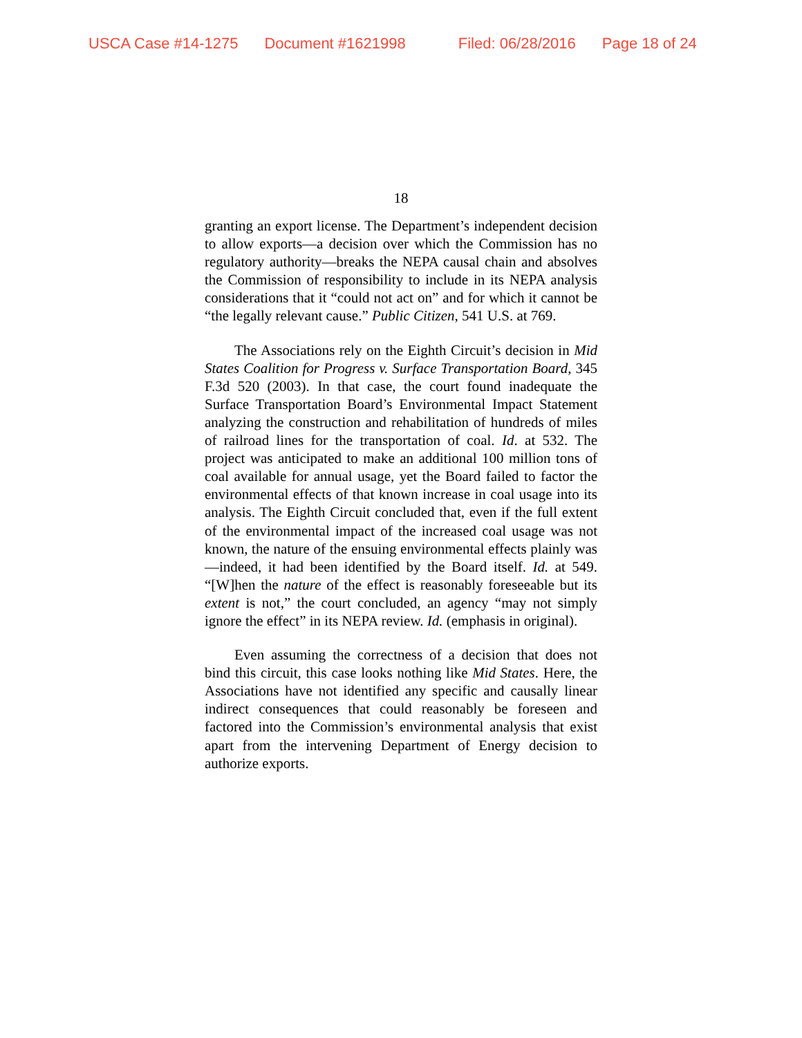USCA Case #14-1275 Document #1621998 Filed: 06/28/2016 Page 18 of 24
18
granting an export license. The Department’s independent decision to allow exports—a decision over which the Commission has no regulatory authority—breaks the NEPA causal chain and absolves the Commission of responsibility to include in its NEPA analysis considerations that it “could not act on” and for which it cannot be “the legally relevant cause.” Public Citizen, 541 U.S. at 769.
The Associations rely on the Eighth Circuit’s decision in Mid States Coalition for Progress v. Surface Transportation Board, 345 F.3d 520 (2003). In that case, the court found inadequate the Surface Transportation Board’s Environmental Impact Statement analyzing the construction and rehabilitation of hundreds of miles of railroad lines for the transportation of coal. Id. at 532. The project was anticipated to make an additional 100 million tons of coal available for annual usage, yet the Board failed to factor the environmental effects of that known increase in coal usage into its analysis. The Eighth Circuit concluded that, even if the full extent of the environmental impact of the increased coal usage was not known, the nature of the ensuing environmental effects plainly was—indeed, it had been identified by the Board itself. Id. at 549. “[W]hen the nature of the effect is reasonably foreseeable but its extent is not,” the court concluded, an agency “may not simply ignore the effect” in its NEPA review. Id. (emphasis in original).
Even assuming the correctness of a decision that does not bind this circuit, this case looks nothing like Mid States. Here, the Associations have not identified any specific and causally linear indirect consequences that could reasonably be foreseen and factored into the Commission’s environmental analysis that exist apart from the intervening Department of Energy decision to authorize exports.